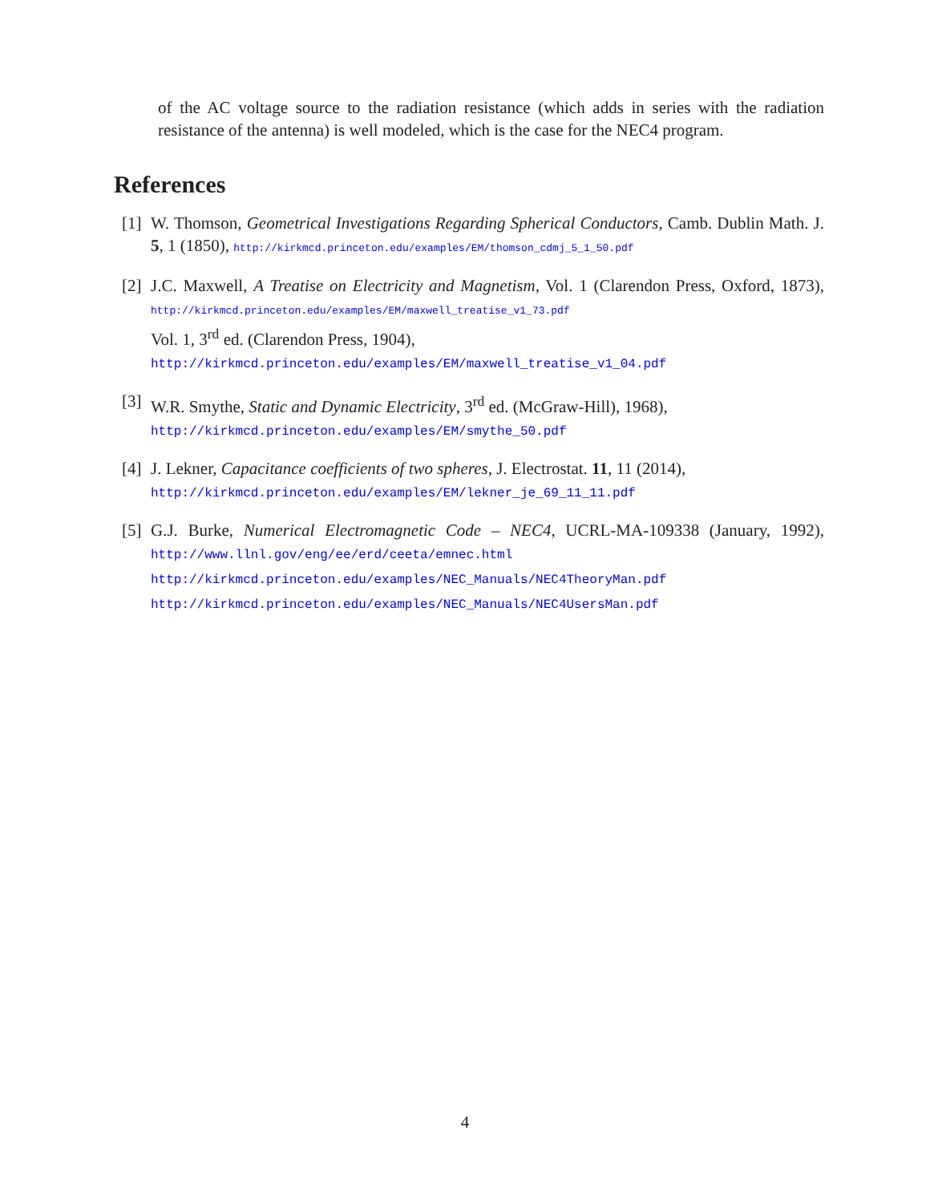of the AC voltage source to the radiation resistance (which adds in series with the radiation resistance of the antenna) is well modeled, which is the case for the NEC4 program.
References
[1]
W. Thomson, Geometrical Investigations Regarding Spherical Conductors, Camb. Dublin Math. J. 5, 1 (1850), http://kirkmcd.princeton.edu/examples/EM/thomson_cdmj_5_1_50.pdf
[2]
J.C. Maxwell, A Treatise on Electricity and Magnetism, Vol. 1 (Clarendon Press, Oxford, 1873), http://kirkmcd.princeton.edu/examples/EM/maxwell_treatise_v1_73.pdf
Vol. 1, 3<sup>rd</sup> ed. (Clarendon Press, 1904),
http://kirkmcd.princeton.edu/examples/EM/maxwell_treatise_v1_04.pdf
[3]
W.R. Smythe, Static and Dynamic Electricity, 3<sup>rd</sup> ed. (McGraw-Hill), 1968),
http://kirkmcd.princeton.edu/examples/EM/smythe_50.pdf
[4]
J. Lekner, Capacitance coefficients of two spheres, J. Electrostat. 11, 11 (2014),
http://kirkmcd.princeton.edu/examples/EM/lekner_je_69_11_11.pdf
[5]
G.J. Burke, Numerical Electromagnetic Code – NEC4, UCRL-MA-109338 (January, 1992), http://www.llnl.gov/eng/ee/erd/ceeta/emnec.html
http://kirkmcd.princeton.edu/examples/NEC_Manuals/NEC4TheoryMan.pdf
http://kirkmcd.princeton.edu/examples/NEC_Manuals/NEC4UsersMan.pdf
4